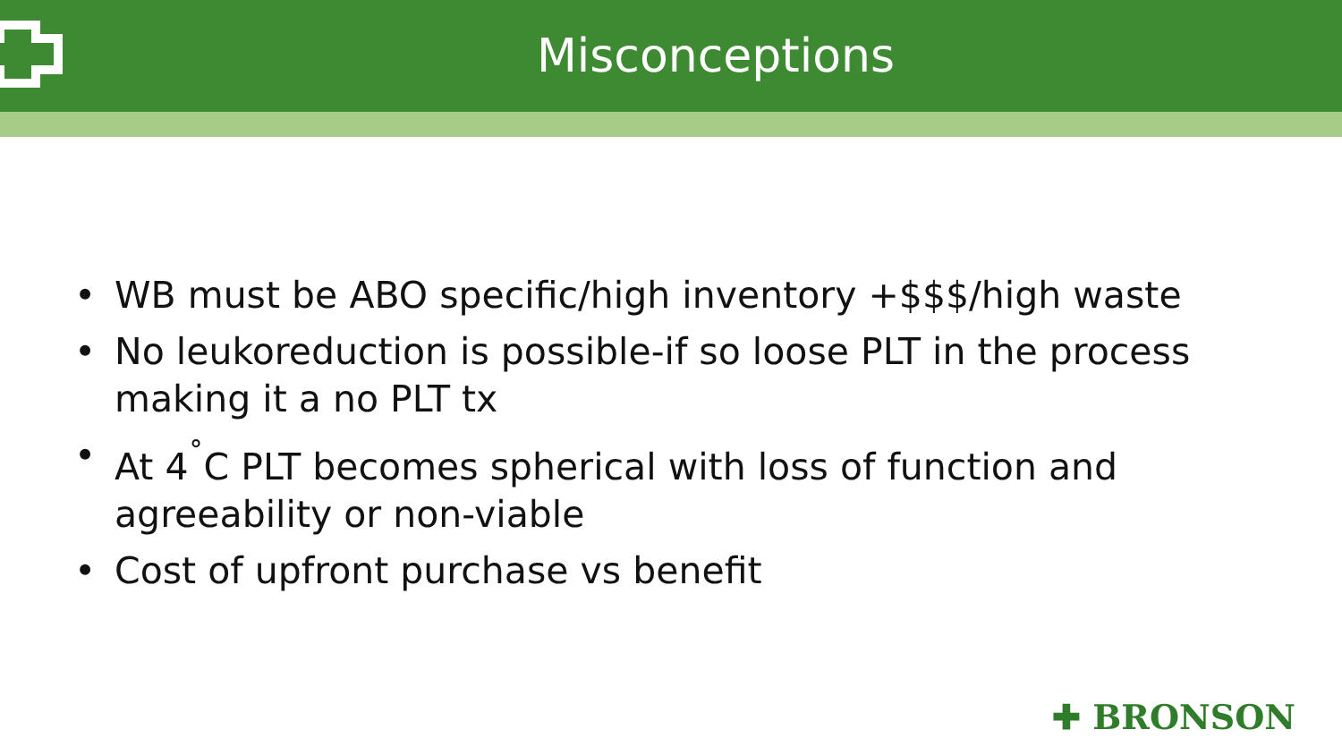Misconceptions
• WB must be ABO specific/high inventory +$$$/high waste
• No leukoreduction is possible-if so loose PLT in the process making it a no PLT tx
• At 4<sup>˚</sup>C PLT becomes spherical with loss of function and agreeability or non-viable
• Cost of upfront purchase vs benefit
✚ BRONSON